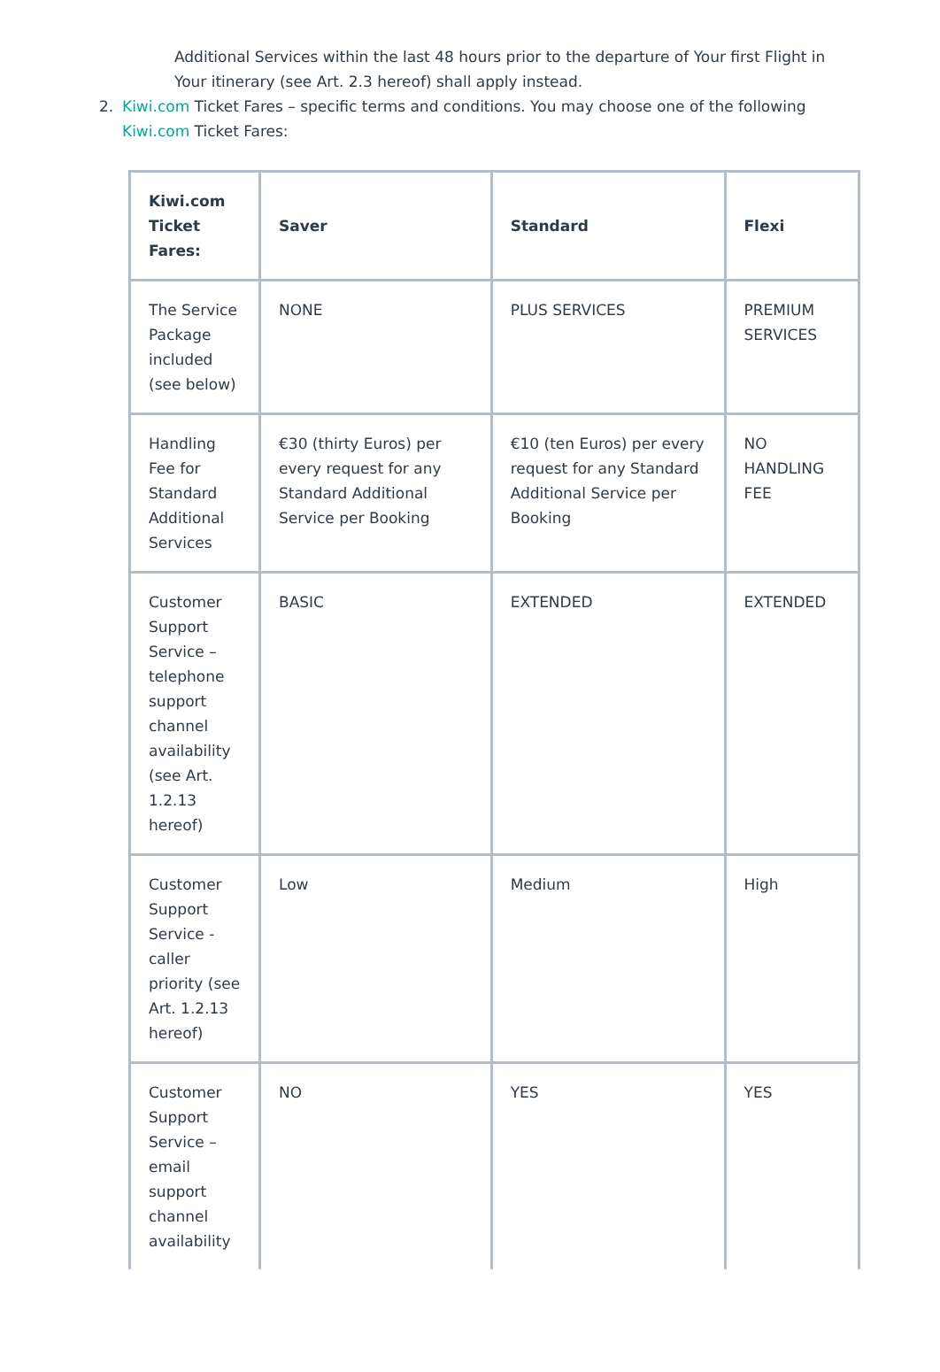Additional Services within the last 48 hours prior to the departure of Your first Flight in Your itinerary (see Art. 2.3 hereof) shall apply instead.
2. Kiwi.com Ticket Fares – specific terms and conditions. You may choose one of the following Kiwi.com Ticket Fares:
| Kiwi.com Ticket Fares: | Saver | Standard | Flexi |
| --- | --- | --- | --- |
| The Service Package included (see below) | NONE | PLUS SERVICES | PREMIUM SERVICES |
| Handling Fee for Standard Additional Services | €30 (thirty Euros) per every request for any Standard Additional Service per Booking | €10 (ten Euros) per every request for any Standard Additional Service per Booking | NO HANDLING FEE |
| Customer Support Service – telephone support channel availability (see Art. 1.2.13 hereof) | BASIC | EXTENDED | EXTENDED |
| Customer Support Service - caller priority (see Art. 1.2.13 hereof) | Low | Medium | High |
| Customer Support Service – email support channel availability | NO | YES | YES |